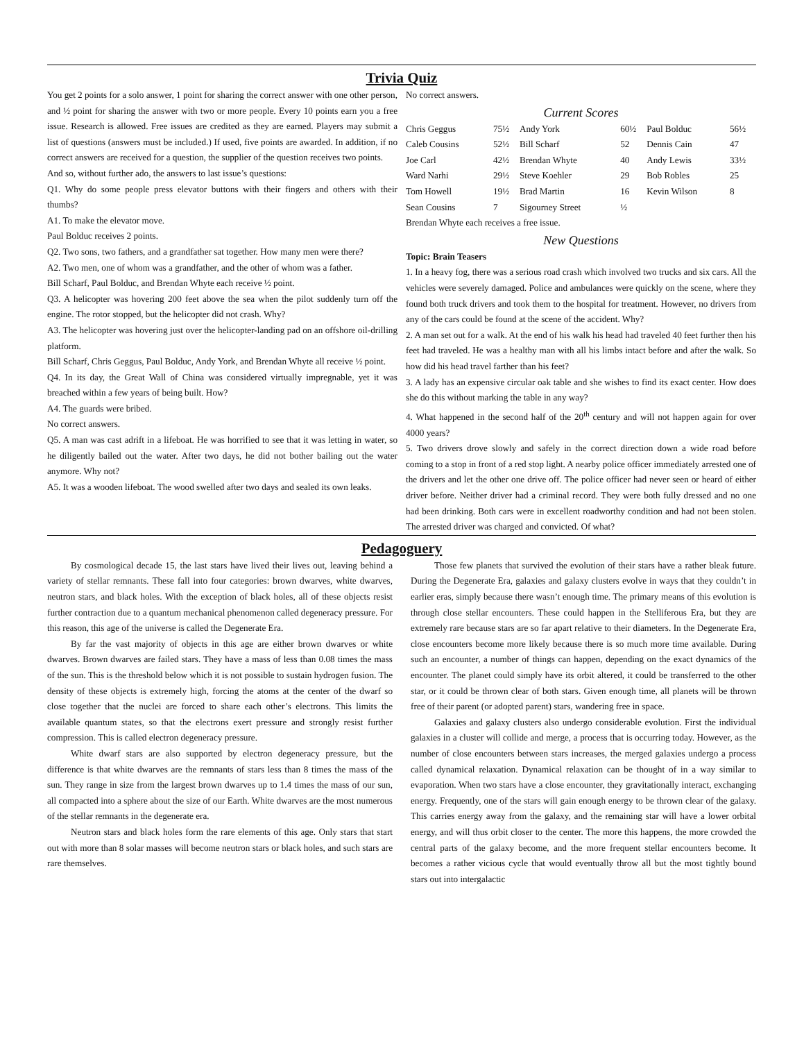Trivia Quiz
You get 2 points for a solo answer, 1 point for sharing the correct answer with one other person, and ½ point for sharing the answer with two or more people. Every 10 points earn you a free issue. Research is allowed. Free issues are credited as they are earned. Players may submit a list of questions (answers must be included.) If used, five points are awarded. In addition, if no correct answers are received for a question, the supplier of the question receives two points.
And so, without further ado, the answers to last issue’s questions:
Q1. Why do some people press elevator buttons with their fingers and others with their thumbs?
A1. To make the elevator move.
Paul Bolduc receives 2 points.
Q2. Two sons, two fathers, and a grandfather sat together. How many men were there?
A2. Two men, one of whom was a grandfather, and the other of whom was a father.
Bill Scharf, Paul Bolduc, and Brendan Whyte each receive ½ point.
Q3. A helicopter was hovering 200 feet above the sea when the pilot suddenly turn off the engine. The rotor stopped, but the helicopter did not crash. Why?
A3. The helicopter was hovering just over the helicopter-landing pad on an offshore oil-drilling platform.
Bill Scharf, Chris Geggus, Paul Bolduc, Andy York, and Brendan Whyte all receive ½ point.
Q4. In its day, the Great Wall of China was considered virtually impregnable, yet it was breached within a few years of being built. How?
A4. The guards were bribed.
No correct answers.
Q5. A man was cast adrift in a lifeboat. He was horrified to see that it was letting in water, so he diligently bailed out the water. After two days, he did not bother bailing out the water anymore. Why not?
A5. It was a wooden lifeboat. The wood swelled after two days and sealed its own leaks.
No correct answers.
Current Scores
| Chris Geggus | 75½ | Andy York | 60½ | Paul Bolduc | 56½ |
| Caleb Cousins | 52½ | Bill Scharf | 52 | Dennis Cain | 47 |
| Joe Carl | 42½ | Brendan Whyte | 40 | Andy Lewis | 33½ |
| Ward Narhi | 29½ | Steve Koehler | 29 | Bob Robles | 25 |
| Tom Howell | 19½ | Brad Martin | 16 | Kevin Wilson | 8 |
| Sean Cousins | 7 | Sigourney Street | ½ | | |
Brendan Whyte each receives a free issue.
New Questions
Topic: Brain Teasers
1. In a heavy fog, there was a serious road crash which involved two trucks and six cars. All the vehicles were severely damaged. Police and ambulances were quickly on the scene, where they found both truck drivers and took them to the hospital for treatment. However, no drivers from any of the cars could be found at the scene of the accident. Why?
2. A man set out for a walk. At the end of his walk his head had traveled 40 feet further then his feet had traveled. He was a healthy man with all his limbs intact before and after the walk. So how did his head travel farther than his feet?
3. A lady has an expensive circular oak table and she wishes to find its exact center. How does she do this without marking the table in any way?
4. What happened in the second half of the 20<sup>th</sup> century and will not happen again for over 4000 years?
5. Two drivers drove slowly and safely in the correct direction down a wide road before coming to a stop in front of a red stop light. A nearby police officer immediately arrested one of the drivers and let the other one drive off. The police officer had never seen or heard of either driver before. Neither driver had a criminal record. They were both fully dressed and no one had been drinking. Both cars were in excellent roadworthy condition and had not been stolen. The arrested driver was charged and convicted. Of what?
Pedagoguery
By cosmological decade 15, the last stars have lived their lives out, leaving behind a variety of stellar remnants. These fall into four categories: brown dwarves, white dwarves, neutron stars, and black holes. With the exception of black holes, all of these objects resist further contraction due to a quantum mechanical phenomenon called degeneracy pressure. For this reason, this age of the universe is called the Degenerate Era.
By far the vast majority of objects in this age are either brown dwarves or white dwarves. Brown dwarves are failed stars. They have a mass of less than 0.08 times the mass of the sun. This is the threshold below which it is not possible to sustain hydrogen fusion. The density of these objects is extremely high, forcing the atoms at the center of the dwarf so close together that the nuclei are forced to share each other’s electrons. This limits the available quantum states, so that the electrons exert pressure and strongly resist further compression. This is called electron degeneracy pressure.
White dwarf stars are also supported by electron degeneracy pressure, but the difference is that white dwarves are the remnants of stars less than 8 times the mass of the sun. They range in size from the largest brown dwarves up to 1.4 times the mass of our sun, all compacted into a sphere about the size of our Earth. White dwarves are the most numerous of the stellar remnants in the degenerate era.
Neutron stars and black holes form the rare elements of this age. Only stars that start out with more than 8 solar masses will become neutron stars or black holes, and such stars are rare themselves.
Those few planets that survived the evolution of their stars have a rather bleak future. During the Degenerate Era, galaxies and galaxy clusters evolve in ways that they couldn’t in earlier eras, simply because there wasn’t enough time. The primary means of this evolution is through close stellar encounters. These could happen in the Stelliferous Era, but they are extremely rare because stars are so far apart relative to their diameters. In the Degenerate Era, close encounters become more likely because there is so much more time available. During such an encounter, a number of things can happen, depending on the exact dynamics of the encounter. The planet could simply have its orbit altered, it could be transferred to the other star, or it could be thrown clear of both stars. Given enough time, all planets will be thrown free of their parent (or adopted parent) stars, wandering free in space.
Galaxies and galaxy clusters also undergo considerable evolution. First the individual galaxies in a cluster will collide and merge, a process that is occurring today. However, as the number of close encounters between stars increases, the merged galaxies undergo a process called dynamical relaxation. Dynamical relaxation can be thought of in a way similar to evaporation. When two stars have a close encounter, they gravitationally interact, exchanging energy. Frequently, one of the stars will gain enough energy to be thrown clear of the galaxy. This carries energy away from the galaxy, and the remaining star will have a lower orbital energy, and will thus orbit closer to the center. The more this happens, the more crowded the central parts of the galaxy become, and the more frequent stellar encounters become. It becomes a rather vicious cycle that would eventually throw all but the most tightly bound stars out into intergalactic